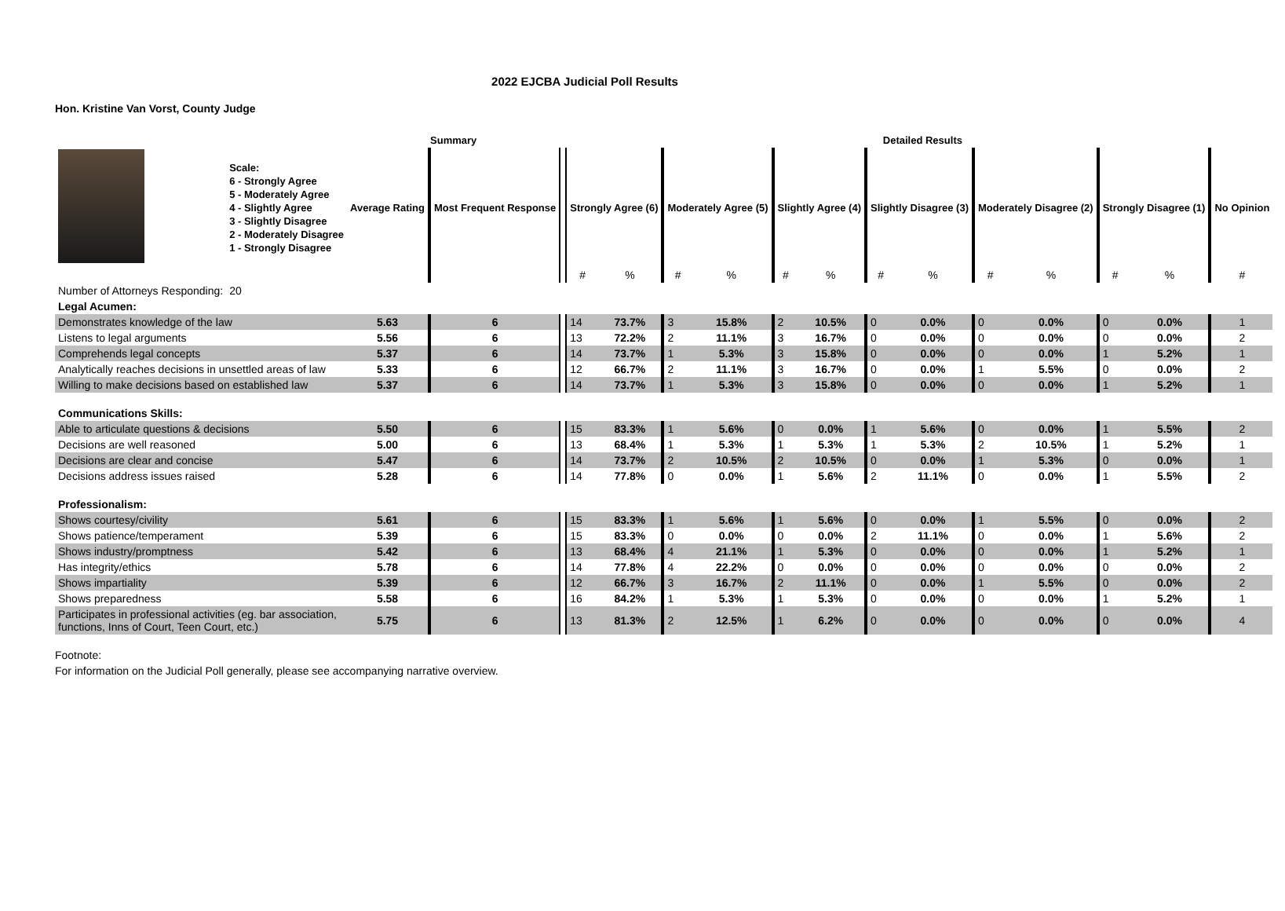2022 EJCBA Judicial Poll Results
Hon. Kristine Van Vorst, County Judge
| | | Summary | | | | Detailed Results | | | | | | | | | | | | | | | | | | | | |
| --- | --- | --- | --- | --- | --- | --- | --- | --- | --- | --- | --- | --- | --- | --- | --- | --- | --- | --- | --- | --- | --- | --- | --- | --- | --- | --- |
| | Scale: 6 - Strongly Agree 5 - Moderately Agree 4 - Slightly Agree 3 - Slightly Disagree 2 - Moderately Disagree 1 - Strongly Disagree | Average Rating | | Most Frequent Response | | Strongly Agree (6) | | | Moderately Agree (5) | | | Slightly Agree (4) | | | Slightly Disagree (3) | | | Moderately Disagree (2) | | | Strongly Disagree (1) | | | No Opinion | | |
| | | | | | | # | % | | # | % | | # | % | | # | % | | # | % | | # | % | | # | | |
| Number of Attorneys Responding: | 20 | | | | | | | | | | | | | | | | | | | | | | | | | |
| Legal Acumen: | | | | | | | | | | | | | | | | | | | | | | | | | | |
| Demonstrates knowledge of the law | | 5.63 | | 6 | | 14 | 73.7% | | 3 | 15.8% | | 2 | 10.5% | | 0 | 0.0% | | 0 | 0.0% | | 0 | 0.0% | | 1 | | |
| Listens to legal arguments | | 5.56 | | 6 | | 13 | 72.2% | | 2 | 11.1% | | 3 | 16.7% | | 0 | 0.0% | | 0 | 0.0% | | 0 | 0.0% | | 2 | | |
| Comprehends legal concepts | | 5.37 | | 6 | | 14 | 73.7% | | 1 | 5.3% | | 3 | 15.8% | | 0 | 0.0% | | 0 | 0.0% | | 1 | 5.2% | | 1 | | |
| Analytically reaches decisions in unsettled areas of law | | 5.33 | | 6 | | 12 | 66.7% | | 2 | 11.1% | | 3 | 16.7% | | 0 | 0.0% | | 1 | 5.5% | | 0 | 0.0% | | 2 | | |
| Willing to make decisions based on established law | | 5.37 | | 6 | | 14 | 73.7% | | 1 | 5.3% | | 3 | 15.8% | | 0 | 0.0% | | 0 | 0.0% | | 1 | 5.2% | | 1 | | |
| Communications Skills: | | | | | | | | | | | | | | | | | | | | | | | | | | |
| Able to articulate questions & decisions | | 5.50 | | 6 | | 15 | 83.3% | | 1 | 5.6% | | 0 | 0.0% | | 1 | 5.6% | | 0 | 0.0% | | 1 | 5.5% | | 2 | | |
| Decisions are well reasoned | | 5.00 | | 6 | | 13 | 68.4% | | 1 | 5.3% | | 1 | 5.3% | | 1 | 5.3% | | 2 | 10.5% | | 1 | 5.2% | | 1 | | |
| Decisions are clear and concise | | 5.47 | | 6 | | 14 | 73.7% | | 2 | 10.5% | | 2 | 10.5% | | 0 | 0.0% | | 1 | 5.3% | | 0 | 0.0% | | 1 | | |
| Decisions address issues raised | | 5.28 | | 6 | | 14 | 77.8% | | 0 | 0.0% | | 1 | 5.6% | | 2 | 11.1% | | 0 | 0.0% | | 1 | 5.5% | | 2 | | |
| Professionalism: | | | | | | | | | | | | | | | | | | | | | | | | | | |
| Shows courtesy/civility | | 5.61 | | 6 | | 15 | 83.3% | | 1 | 5.6% | | 1 | 5.6% | | 0 | 0.0% | | 1 | 5.5% | | 0 | 0.0% | | 2 | | |
| Shows patience/temperament | | 5.39 | | 6 | | 15 | 83.3% | | 0 | 0.0% | | 0 | 0.0% | | 2 | 11.1% | | 0 | 0.0% | | 1 | 5.6% | | 2 | | |
| Shows industry/promptness | | 5.42 | | 6 | | 13 | 68.4% | | 4 | 21.1% | | 1 | 5.3% | | 0 | 0.0% | | 0 | 0.0% | | 1 | 5.2% | | 1 | | |
| Has integrity/ethics | | 5.78 | | 6 | | 14 | 77.8% | | 4 | 22.2% | | 0 | 0.0% | | 0 | 0.0% | | 0 | 0.0% | | 0 | 0.0% | | 2 | | |
| Shows impartiality | | 5.39 | | 6 | | 12 | 66.7% | | 3 | 16.7% | | 2 | 11.1% | | 0 | 0.0% | | 1 | 5.5% | | 0 | 0.0% | | 2 | | |
| Shows preparedness | | 5.58 | | 6 | | 16 | 84.2% | | 1 | 5.3% | | 1 | 5.3% | | 0 | 0.0% | | 0 | 0.0% | | 1 | 5.2% | | 1 | | |
| Participates in professional activities (eg. bar association, functions, Inns of Court, Teen Court, etc.) | | 5.75 | | 6 | | 13 | 81.3% | | 2 | 12.5% | | 1 | 6.2% | | 0 | 0.0% | | 0 | 0.0% | | 0 | 0.0% | | 4 | | |
Footnote:
For information on the Judicial Poll generally, please see accompanying narrative overview.